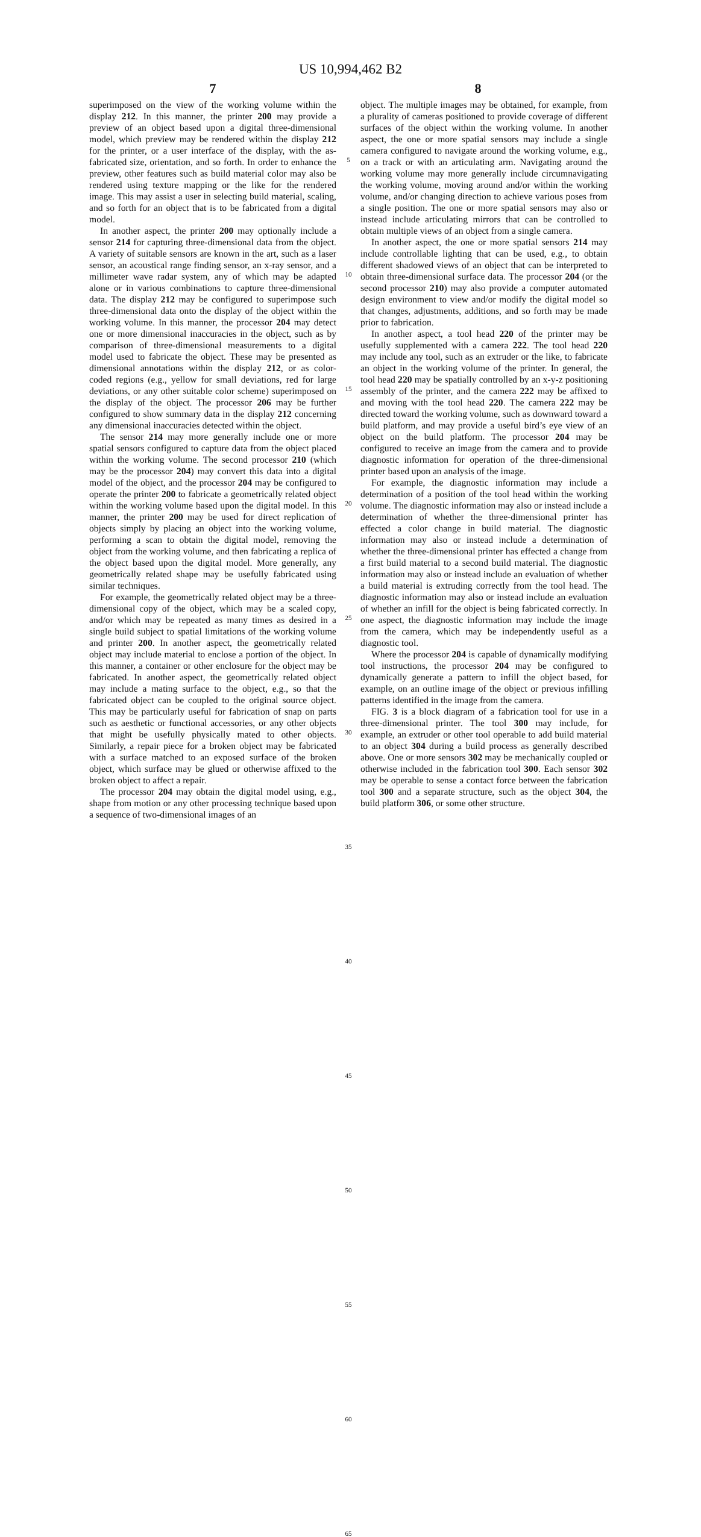US 10,994,462 B2
7 8
superimposed on the view of the working volume within the display 212. In this manner, the printer 200 may provide a preview of an object based upon a digital three-dimensional model, which preview may be rendered within the display 212 for the printer, or a user interface of the display, with the as-fabricated size, orientation, and so forth. In order to enhance the preview, other features such as build material color may also be rendered using texture mapping or the like for the rendered image. This may assist a user in selecting build material, scaling, and so forth for an object that is to be fabricated from a digital model.
In another aspect, the printer 200 may optionally include a sensor 214 for capturing three-dimensional data from the object. A variety of suitable sensors are known in the art, such as a laser sensor, an acoustical range finding sensor, an x-ray sensor, and a millimeter wave radar system, any of which may be adapted alone or in various combinations to capture three-dimensional data. The display 212 may be configured to superimpose such three-dimensional data onto the display of the object within the working volume. In this manner, the processor 204 may detect one or more dimensional inaccuracies in the object, such as by comparison of three-dimensional measurements to a digital model used to fabricate the object. These may be presented as dimensional annotations within the display 212, or as color-coded regions (e.g., yellow for small deviations, red for large deviations, or any other suitable color scheme) superimposed on the display of the object. The processor 206 may be further configured to show summary data in the display 212 concerning any dimensional inaccuracies detected within the object.
The sensor 214 may more generally include one or more spatial sensors configured to capture data from the object placed within the working volume. The second processor 210 (which may be the processor 204) may convert this data into a digital model of the object, and the processor 204 may be configured to operate the printer 200 to fabricate a geometrically related object within the working volume based upon the digital model. In this manner, the printer 200 may be used for direct replication of objects simply by placing an object into the working volume, performing a scan to obtain the digital model, removing the object from the working volume, and then fabricating a replica of the object based upon the digital model. More generally, any geometrically related shape may be usefully fabricated using similar techniques.
For example, the geometrically related object may be a three-dimensional copy of the object, which may be a scaled copy, and/or which may be repeated as many times as desired in a single build subject to spatial limitations of the working volume and printer 200. In another aspect, the geometrically related object may include material to enclose a portion of the object. In this manner, a container or other enclosure for the object may be fabricated. In another aspect, the geometrically related object may include a mating surface to the object, e.g., so that the fabricated object can be coupled to the original source object. This may be particularly useful for fabrication of snap on parts such as aesthetic or functional accessories, or any other objects that might be usefully physically mated to other objects. Similarly, a repair piece for a broken object may be fabricated with a surface matched to an exposed surface of the broken object, which surface may be glued or otherwise affixed to the broken object to affect a repair.
The processor 204 may obtain the digital model using, e.g., shape from motion or any other processing technique based upon a sequence of two-dimensional images of an
5
10
15
20
25
30
35
40
45
50
55
60
65
object. The multiple images may be obtained, for example, from a plurality of cameras positioned to provide coverage of different surfaces of the object within the working volume. In another aspect, the one or more spatial sensors may include a single camera configured to navigate around the working volume, e.g., on a track or with an articulating arm. Navigating around the working volume may more generally include circumnavigating the working volume, moving around and/or within the working volume, and/or changing direction to achieve various poses from a single position. The one or more spatial sensors may also or instead include articulating mirrors that can be controlled to obtain multiple views of an object from a single camera.
In another aspect, the one or more spatial sensors 214 may include controllable lighting that can be used, e.g., to obtain different shadowed views of an object that can be interpreted to obtain three-dimensional surface data. The processor 204 (or the second processor 210) may also provide a computer automated design environment to view and/or modify the digital model so that changes, adjustments, additions, and so forth may be made prior to fabrication.
In another aspect, a tool head 220 of the printer may be usefully supplemented with a camera 222. The tool head 220 may include any tool, such as an extruder or the like, to fabricate an object in the working volume of the printer. In general, the tool head 220 may be spatially controlled by an x-y-z positioning assembly of the printer, and the camera 222 may be affixed to and moving with the tool head 220. The camera 222 may be directed toward the working volume, such as downward toward a build platform, and may provide a useful bird’s eye view of an object on the build platform. The processor 204 may be configured to receive an image from the camera and to provide diagnostic information for operation of the three-dimensional printer based upon an analysis of the image.
For example, the diagnostic information may include a determination of a position of the tool head within the working volume. The diagnostic information may also or instead include a determination of whether the three-dimensional printer has effected a color change in build material. The diagnostic information may also or instead include a determination of whether the three-dimensional printer has effected a change from a first build material to a second build material. The diagnostic information may also or instead include an evaluation of whether a build material is extruding correctly from the tool head. The diagnostic information may also or instead include an evaluation of whether an infill for the object is being fabricated correctly. In one aspect, the diagnostic information may include the image from the camera, which may be independently useful as a diagnostic tool.
Where the processor 204 is capable of dynamically modifying tool instructions, the processor 204 may be configured to dynamically generate a pattern to infill the object based, for example, on an outline image of the object or previous infilling patterns identified in the image from the camera.
FIG. 3 is a block diagram of a fabrication tool for use in a three-dimensional printer. The tool 300 may include, for example, an extruder or other tool operable to add build material to an object 304 during a build process as generally described above. One or more sensors 302 may be mechanically coupled or otherwise included in the fabrication tool 300. Each sensor 302 may be operable to sense a contact force between the fabrication tool 300 and a separate structure, such as the object 304, the build platform 306, or some other structure.